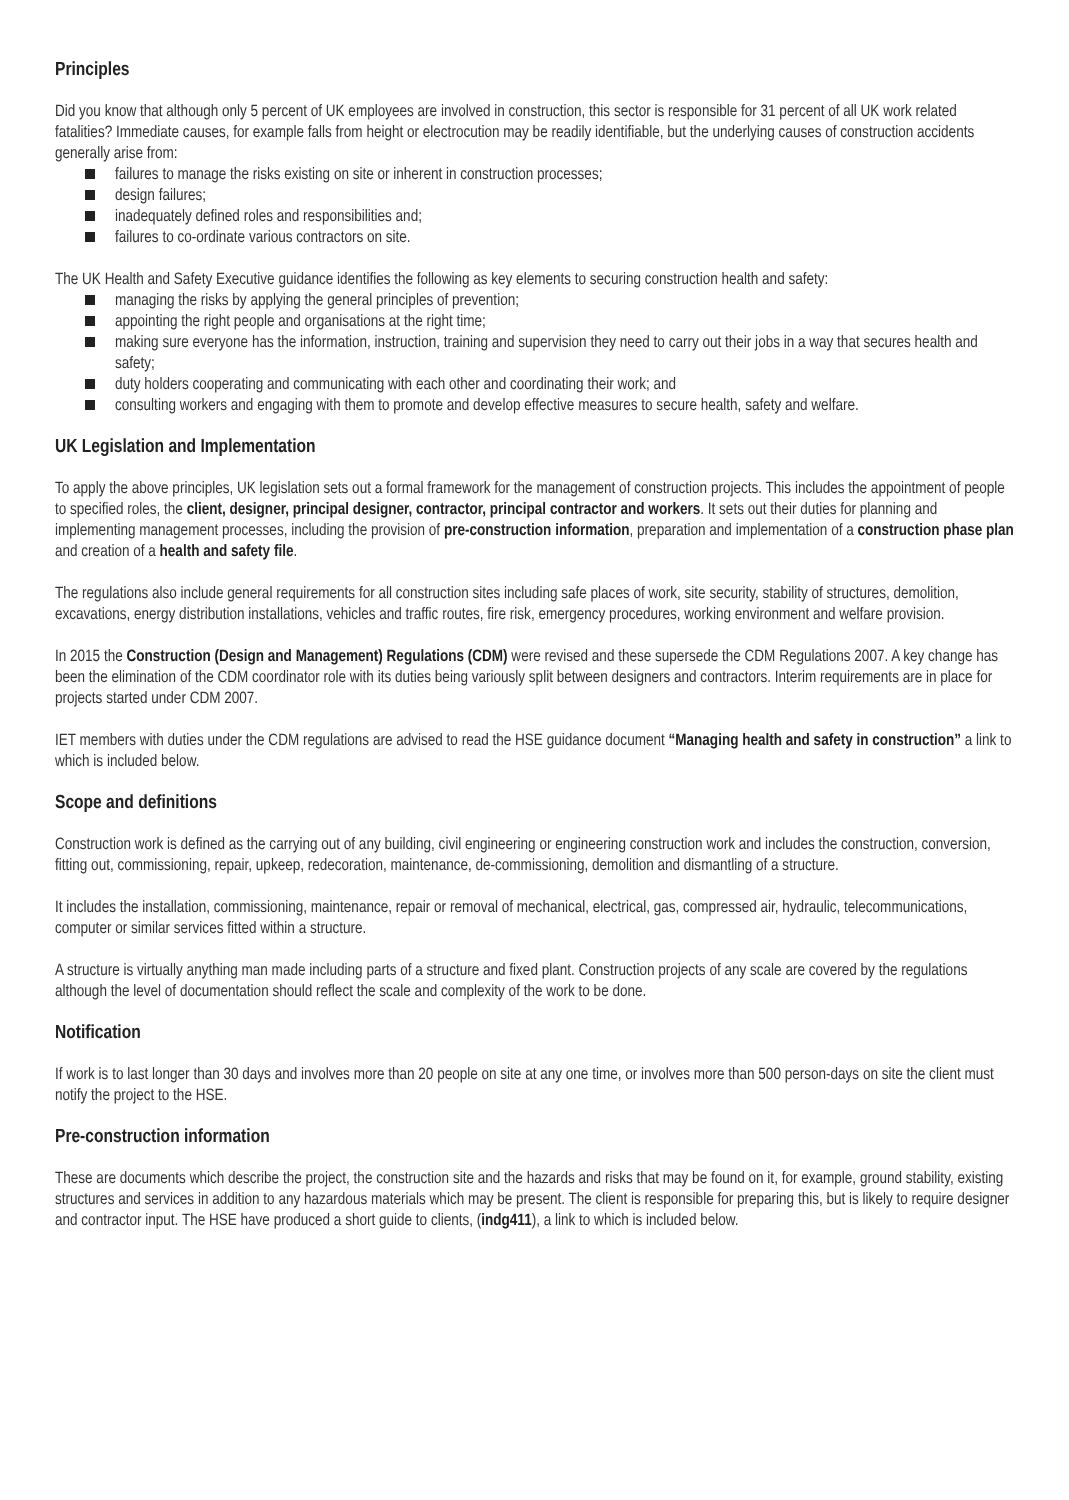Principles
Did you know that although only 5 percent of UK employees are involved in construction, this sector is responsible for 31 percent of all UK work related fatalities? Immediate causes, for example falls from height or electrocution may be readily identifiable, but the underlying causes of construction accidents generally arise from:
failures to manage the risks existing on site or inherent in construction processes;
design failures;
inadequately defined roles and responsibilities and;
failures to co-ordinate various contractors on site.
The UK Health and Safety Executive guidance identifies the following as key elements to securing construction health and safety:
managing the risks by applying the general principles of prevention;
appointing the right people and organisations at the right time;
making sure everyone has the information, instruction, training and supervision they need to carry out their jobs in a way that secures health and safety;
duty holders cooperating and communicating with each other and coordinating their work; and
consulting workers and engaging with them to promote and develop effective measures to secure health, safety and welfare.
UK Legislation and Implementation
To apply the above principles, UK legislation sets out a formal framework for the management of construction projects. This includes the appointment of people to specified roles, the client, designer, principal designer, contractor, principal contractor and workers. It sets out their duties for planning and implementing management processes, including the provision of pre-construction information, preparation and implementation of a construction phase plan and creation of a health and safety file.
The regulations also include general requirements for all construction sites including safe places of work, site security, stability of structures, demolition, excavations, energy distribution installations, vehicles and traffic routes, fire risk, emergency procedures, working environment and welfare provision.
In 2015 the Construction (Design and Management) Regulations (CDM) were revised and these supersede the CDM Regulations 2007. A key change has been the elimination of the CDM coordinator role with its duties being variously split between designers and contractors. Interim requirements are in place for projects started under CDM 2007.
IET members with duties under the CDM regulations are advised to read the HSE guidance document “Managing health and safety in construction” a link to which is included below.
Scope and definitions
Construction work is defined as the carrying out of any building, civil engineering or engineering construction work and includes the construction, conversion, fitting out, commissioning, repair, upkeep, redecoration, maintenance, de-commissioning, demolition and dismantling of a structure.
It includes the installation, commissioning, maintenance, repair or removal of mechanical, electrical, gas, compressed air, hydraulic, telecommunications, computer or similar services fitted within a structure.
A structure is virtually anything man made including parts of a structure and fixed plant. Construction projects of any scale are covered by the regulations although the level of documentation should reflect the scale and complexity of the work to be done.
Notification
If work is to last longer than 30 days and involves more than 20 people on site at any one time, or involves more than 500 person-days on site the client must notify the project to the HSE.
Pre-construction information
These are documents which describe the project, the construction site and the hazards and risks that may be found on it, for example, ground stability, existing structures and services in addition to any hazardous materials which may be present. The client is responsible for preparing this, but is likely to require designer and contractor input. The HSE have produced a short guide to clients, (indg411), a link to which is included below.